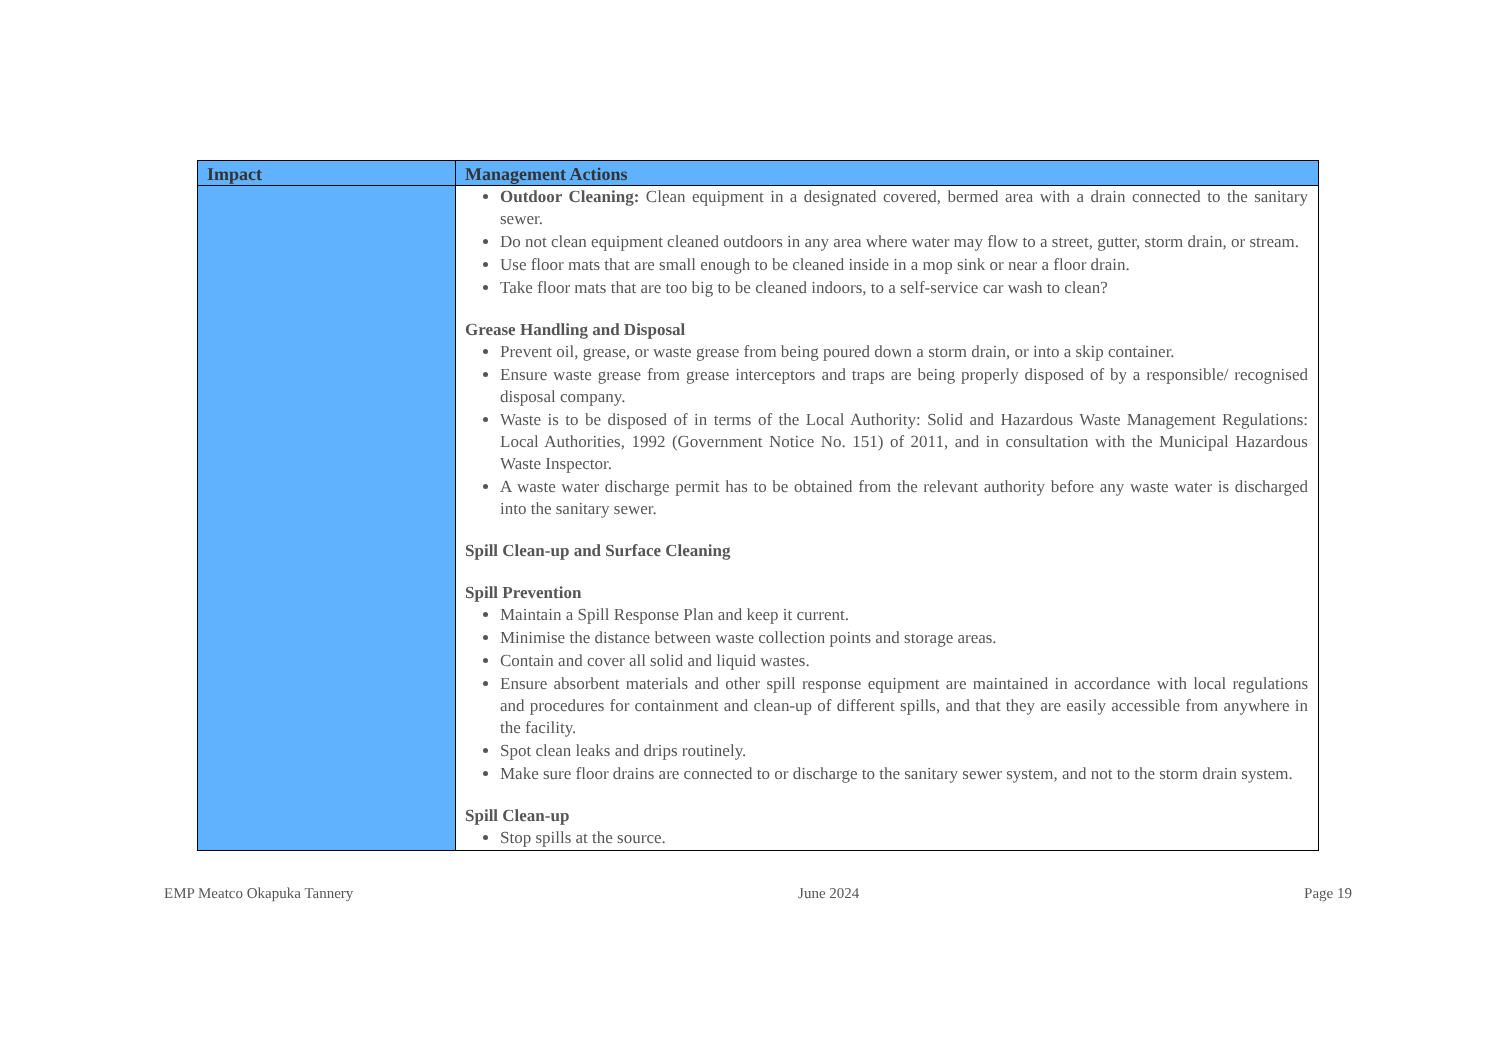| Impact | Management Actions |
| --- | --- |
| | Outdoor Cleaning: Clean equipment in a designated covered, bermed area with a drain connected to the sanitary sewer. Do not clean equipment cleaned outdoors in any area where water may flow to a street, gutter, storm drain, or stream. Use floor mats that are small enough to be cleaned inside in a mop sink or near a floor drain. Take floor mats that are too big to be cleaned indoors, to a self-service car wash to clean? Grease Handling and Disposal Prevent oil, grease, or waste grease from being poured down a storm drain, or into a skip container. Ensure waste grease from grease interceptors and traps are being properly disposed of by a responsible/ recognised disposal company. Waste is to be disposed of in terms of the Local Authority: Solid and Hazardous Waste Management Regulations: Local Authorities, 1992 (Government Notice No. 151) of 2011, and in consultation with the Municipal Hazardous Waste Inspector. A waste water discharge permit has to be obtained from the relevant authority before any waste water is discharged into the sanitary sewer. Spill Clean-up and Surface Cleaning Spill Prevention Maintain a Spill Response Plan and keep it current. Minimise the distance between waste collection points and storage areas. Contain and cover all solid and liquid wastes. Ensure absorbent materials and other spill response equipment are maintained in accordance with local regulations and procedures for containment and clean-up of different spills, and that they are easily accessible from anywhere in the facility. Spot clean leaks and drips routinely. Make sure floor drains are connected to or discharge to the sanitary sewer system, and not to the storm drain system. Spill Clean-up Stop spills at the source. |
EMP Meatco Okapuka Tannery June 2024 Page 19